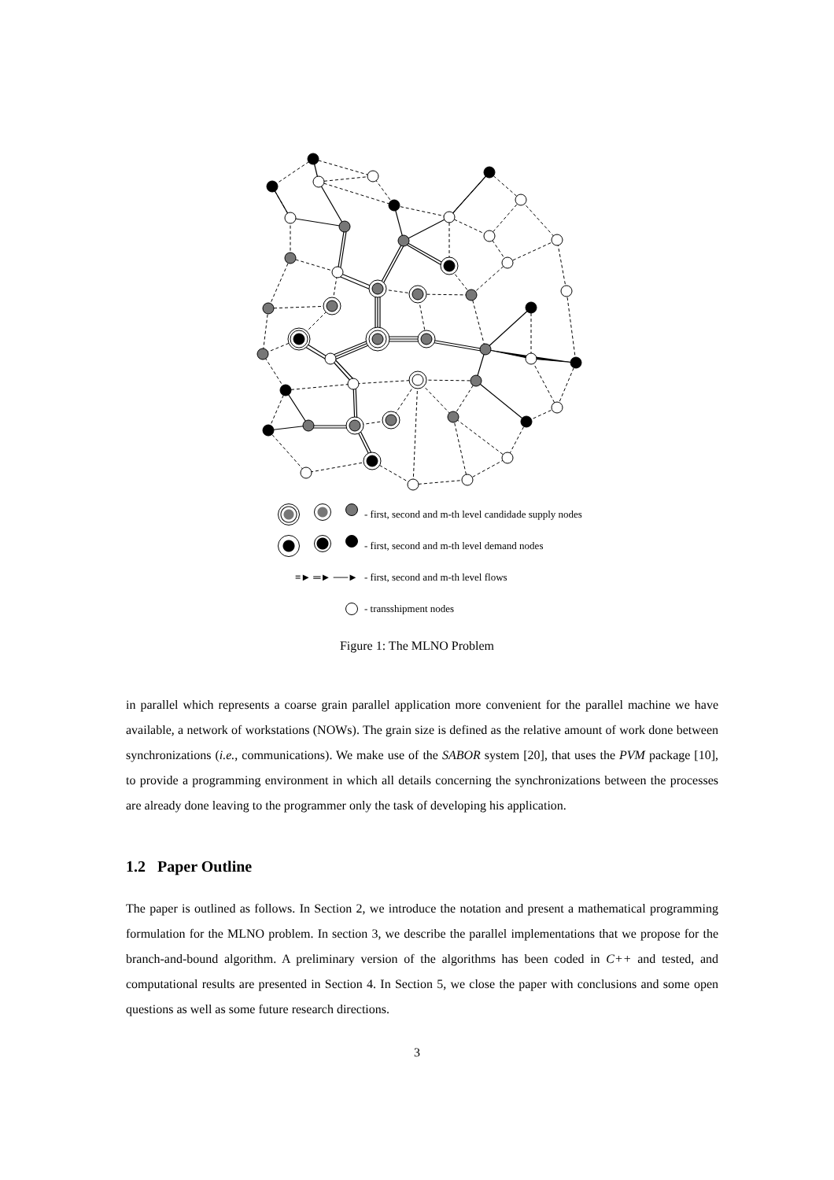- first, second and m-th level candidade supply nodes
- first, second and m-th level demand nodes
≡► ═► ──► - first, second and m-th level flows
- transshipment nodes
Figure 1: The MLNO Problem
in parallel which represents a coarse grain parallel application more convenient for the parallel machine we have available, a network of workstations (NOWs). The grain size is defined as the relative amount of work done between synchronizations (i.e., communications). We make use of the SABOR system [20], that uses the PVM package [10], to provide a programming environment in which all details concerning the synchronizations between the processes are already done leaving to the programmer only the task of developing his application.
1.2 Paper Outline
The paper is outlined as follows. In Section 2, we introduce the notation and present a mathematical programming formulation for the MLNO problem. In section 3, we describe the parallel implementations that we propose for the branch-and-bound algorithm. A preliminary version of the algorithms has been coded in C++ and tested, and computational results are presented in Section 4. In Section 5, we close the paper with conclusions and some open questions as well as some future research directions.
3